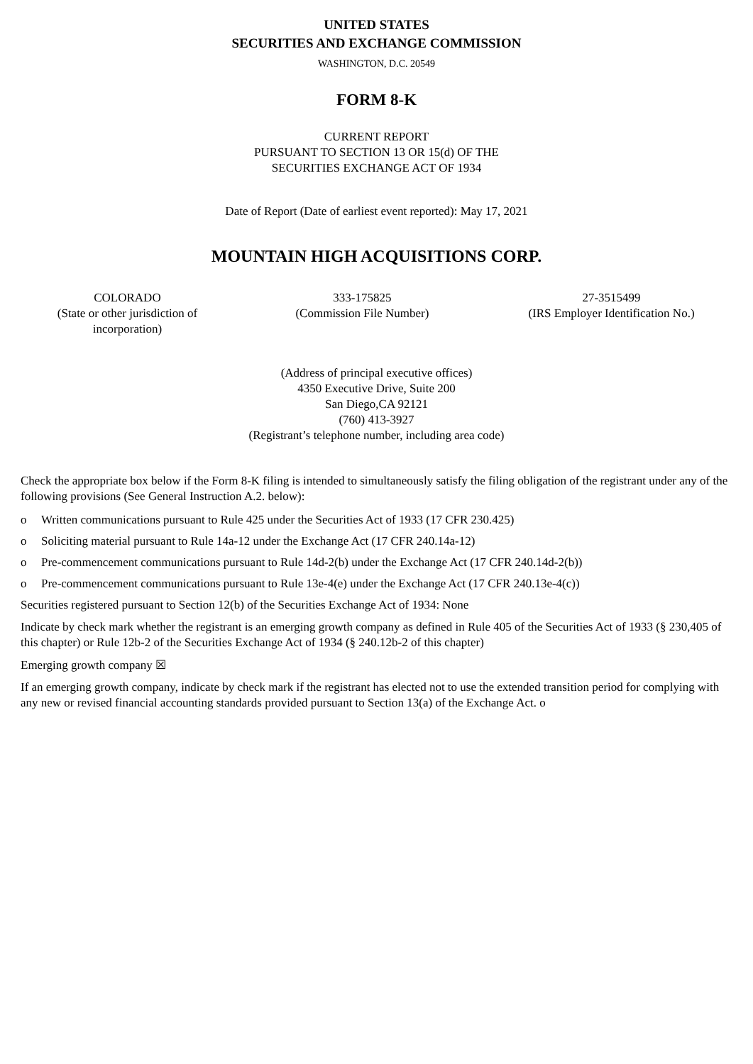UNITED STATES
SECURITIES AND EXCHANGE COMMISSION
WASHINGTON, D.C. 20549
FORM 8-K
CURRENT REPORT
PURSUANT TO SECTION 13 OR 15(d) OF THE
SECURITIES EXCHANGE ACT OF 1934
Date of Report (Date of earliest event reported): May 17, 2021
MOUNTAIN HIGH ACQUISITIONS CORP.
| COLORADO (State or other jurisdiction of incorporation) | 333-175825 (Commission File Number) | 27-3515499 (IRS Employer Identification No.) |
(Address of principal executive offices)
4350 Executive Drive, Suite 200
San Diego,CA 92121
(760) 413-3927
(Registrant’s telephone number, including area code)
Check the appropriate box below if the Form 8-K filing is intended to simultaneously satisfy the filing obligation of the registrant under any of the following provisions (See General Instruction A.2. below):
o Written communications pursuant to Rule 425 under the Securities Act of 1933 (17 CFR 230.425)
o Soliciting material pursuant to Rule 14a-12 under the Exchange Act (17 CFR 240.14a-12)
o Pre-commencement communications pursuant to Rule 14d-2(b) under the Exchange Act (17 CFR 240.14d-2(b))
o Pre-commencement communications pursuant to Rule 13e-4(e) under the Exchange Act (17 CFR 240.13e-4(c))
Securities registered pursuant to Section 12(b) of the Securities Exchange Act of 1934: None
Indicate by check mark whether the registrant is an emerging growth company as defined in Rule 405 of the Securities Act of 1933 (§ 230,405 of this chapter) or Rule 12b-2 of the Securities Exchange Act of 1934 (§ 240.12b-2 of this chapter)
Emerging growth company ☒
If an emerging growth company, indicate by check mark if the registrant has elected not to use the extended transition period for complying with any new or revised financial accounting standards provided pursuant to Section 13(a) of the Exchange Act. o